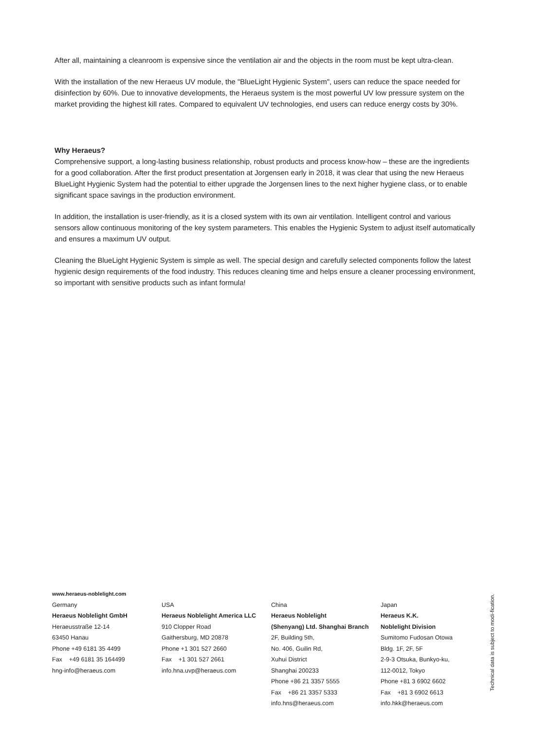After all, maintaining a cleanroom is expensive since the ventilation air and the objects in the room must be kept ultra-clean.
With the installation of the new Heraeus UV module, the "BlueLight Hygienic System", users can reduce the space needed for disinfection by 60%. Due to innovative developments, the Heraeus system is the most powerful UV low pressure system on the market providing the highest kill rates. Compared to equivalent UV technologies, end users can reduce energy costs by 30%.
Why Heraeus?
Comprehensive support, a long-lasting business relationship, robust products and process know-how – these are the ingredients for a good collaboration. After the first product presentation at Jorgensen early in 2018, it was clear that using the new Heraeus BlueLight Hygienic System had the potential to either upgrade the Jorgensen lines to the next higher hygiene class, or to enable significant space savings in the production environment.
In addition, the installation is user-friendly, as it is a closed system with its own air ventilation. Intelligent control and various sensors allow continuous monitoring of the key system parameters. This enables the Hygienic System to adjust itself automatically and ensures a maximum UV output.
Cleaning the BlueLight Hygienic System is simple as well. The special design and carefully selected components follow the latest hygienic design requirements of the food industry. This reduces cleaning time and helps ensure a cleaner processing environment, so important with sensitive products such as infant formula!
www.heraeus-noblelight.com
Germany
Heraeus Noblelight GmbH
Heraeusstraße 12-14
63450 Hanau
Phone +49 6181 35 4499
Fax +49 6181 35 164499
hng-info@heraeus.com
USA
Heraeus Noblelight America LLC
910 Clopper Road
Gaithersburg, MD 20878
Phone +1 301 527 2660
Fax +1 301 527 2661
info.hna.uvp@heraeus.com
China
Heraeus Noblelight
(Shenyang) Ltd. Shanghai Branch
2F, Building 5th,
No. 406, Guilin Rd,
Xuhui District
Shanghai 200233
Phone +86 21 3357 5555
Fax +86 21 3357 5333
info.hns@heraeus.com
Japan
Heraeus K.K.
Noblelight Division
Sumitomo Fudosan Otowa
Bldg. 1F, 2F, 5F
2-9-3 Otsuka, Bunkyo-ku,
112-0012, Tokyo
Phone +81 3 6902 6602
Fax +81 3 6902 6613
info.hkk@heraeus.com
Technical data is subject to modi-fication.